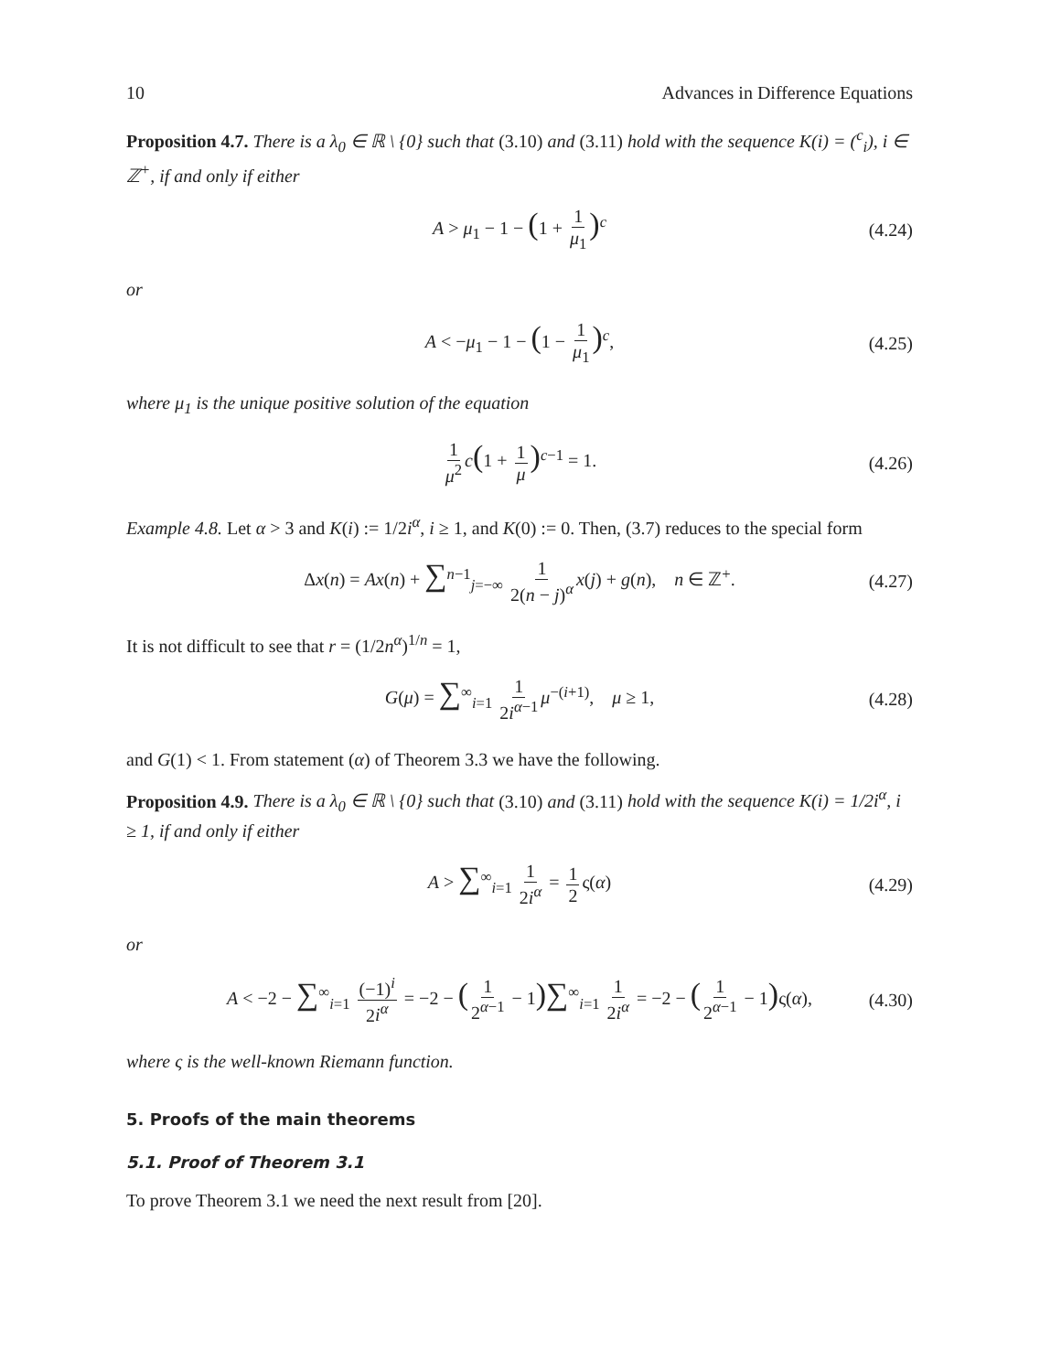10 Advances in Difference Equations
Proposition 4.7. There is a λ<sub>0</sub> ∈ ℝ \ {0} such that (3.10) and (3.11) hold with the sequence K(i) = (<sup>c</sup><sub>i</sub>), i ∈ ℤ<sup>+</sup>, if and only if either
A > μ<sub>1</sub> − 1 − (1 + 1 μ<sub>1</sub>)<sup>c</sup> (4.24)
or
A < −μ<sub>1</sub> − 1 − (1 − 1 μ<sub>1</sub>)<sup>c</sup>, (4.25)
where μ<sub>1</sub> is the unique positive solution of the equation
1 μ<sup>2</sup> c(1 + 1 μ)<sup>c−1</sup> = 1. (4.26)
Example 4.8. Let α > 3 and K(i) := 1/2i<sup>α</sup>, i ≥ 1, and K(0) := 0. Then, (3.7) reduces to the special form
Δx(n) = Ax(n) + ∑<sup>n−1</sup><sub>j=−∞</sub> 1 2(n − j)<sup>α</sup> x(j) + g(n), n ∈ ℤ<sup>+</sup>. (4.27)
It is not difficult to see that r = (1/2n<sup>α</sup>)<sup>1/n</sup> = 1,
G(μ) = ∑<sup>∞</sup><sub>i=1</sub> 1 2i<sup>α−1</sup> μ<sup>−(i+1)</sup>, μ ≥ 1, (4.28)
and G(1) < 1. From statement (α) of Theorem 3.3 we have the following.
Proposition 4.9. There is a λ<sub>0</sub> ∈ ℝ \ {0} such that (3.10) and (3.11) hold with the sequence K(i) = 1/2i<sup>α</sup>, i ≥ 1, if and only if either
A > ∑<sup>∞</sup><sub>i=1</sub> 1 2i<sup>α</sup> = 1 2 ς(α) (4.29)
or
A < −2 − ∑<sup>∞</sup><sub>i=1</sub> (−1)<sup>i</sup> 2i<sup>α</sup> = −2 − (1 2<sup>α−1</sup> − 1)∑<sup>∞</sup><sub>i=1</sub> 1 2i<sup>α</sup> = −2 − (1 2<sup>α−1</sup> − 1) ς(α), (4.30)
where ς is the well-known Riemann function.
5. Proofs of the main theorems
5.1. Proof of Theorem 3.1
To prove Theorem 3.1 we need the next result from [20].